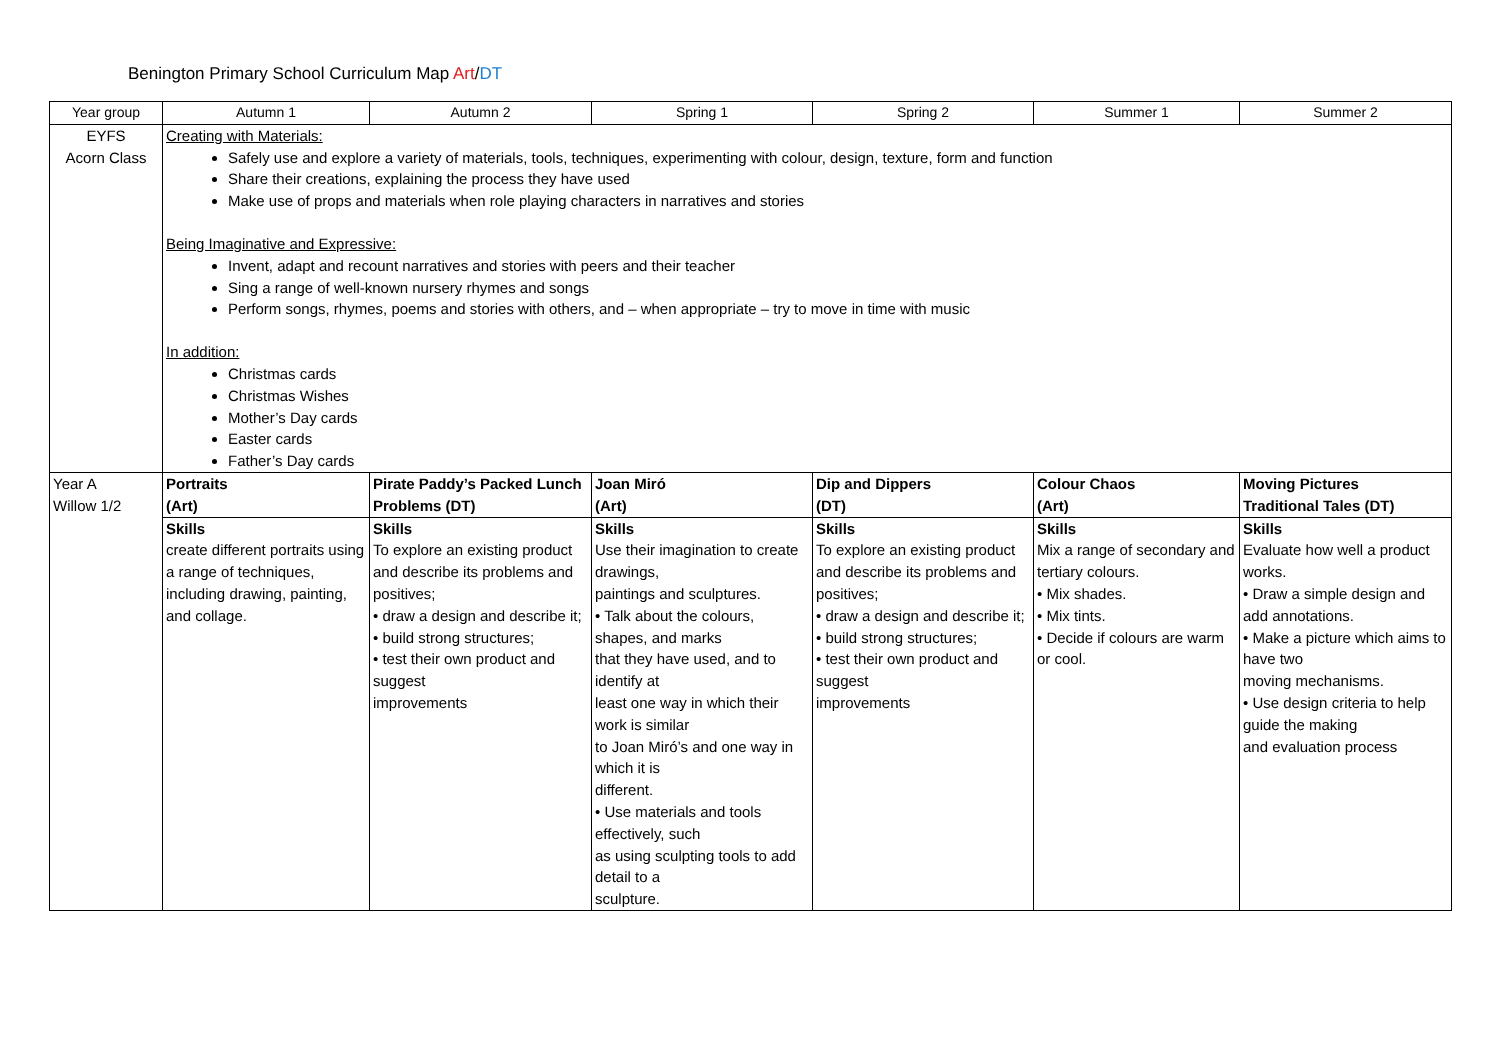Benington Primary School Curriculum Map Art/DT
| Year group | Autumn 1 | Autumn 2 | Spring 1 | Spring 2 | Summer 1 | Summer 2 |
| --- | --- | --- | --- | --- | --- | --- |
| EYFS Acorn Class | Creating with Materials: Safely use and explore a variety of materials, tools, techniques, experimenting with colour, design, texture, form and function Share their creations, explaining the process they have used Make use of props and materials when role playing characters in narratives and stories Being Imaginative and Expressive: Invent, adapt and recount narratives and stories with peers and their teacher Sing a range of well-known nursery rhymes and songs Perform songs, rhymes, poems and stories with others, and – when appropriate – try to move in time with music In addition: Christmas cards Christmas Wishes Mother’s Day cards Easter cards Father’s Day cards | | | | | |
| Year A Willow 1/2 | Portraits (Art) | Pirate Paddy’s Packed Lunch Problems (DT) | Joan Miró (Art) | Dip and Dippers (DT) | Colour Chaos (Art) | Moving Pictures Traditional Tales (DT) |
| | Skills create different portraits using a range of techniques, including drawing, painting, and collage. | Skills To explore an existing product and describe its problems and positives; • draw a design and describe it; • build strong structures; • test their own product and suggest improvements | Skills Use their imagination to create drawings, paintings and sculptures. • Talk about the colours, shapes, and marks that they have used, and to identify at least one way in which their work is similar to Joan Miró’s and one way in which it is different. • Use materials and tools effectively, such as using sculpting tools to add detail to a sculpture. | Skills To explore an existing product and describe its problems and positives; • draw a design and describe it; • build strong structures; • test their own product and suggest improvements | Skills Mix a range of secondary and tertiary colours. • Mix shades. • Mix tints. • Decide if colours are warm or cool. | Skills Evaluate how well a product works. • Draw a simple design and add annotations. • Make a picture which aims to have two moving mechanisms. • Use design criteria to help guide the making and evaluation process |